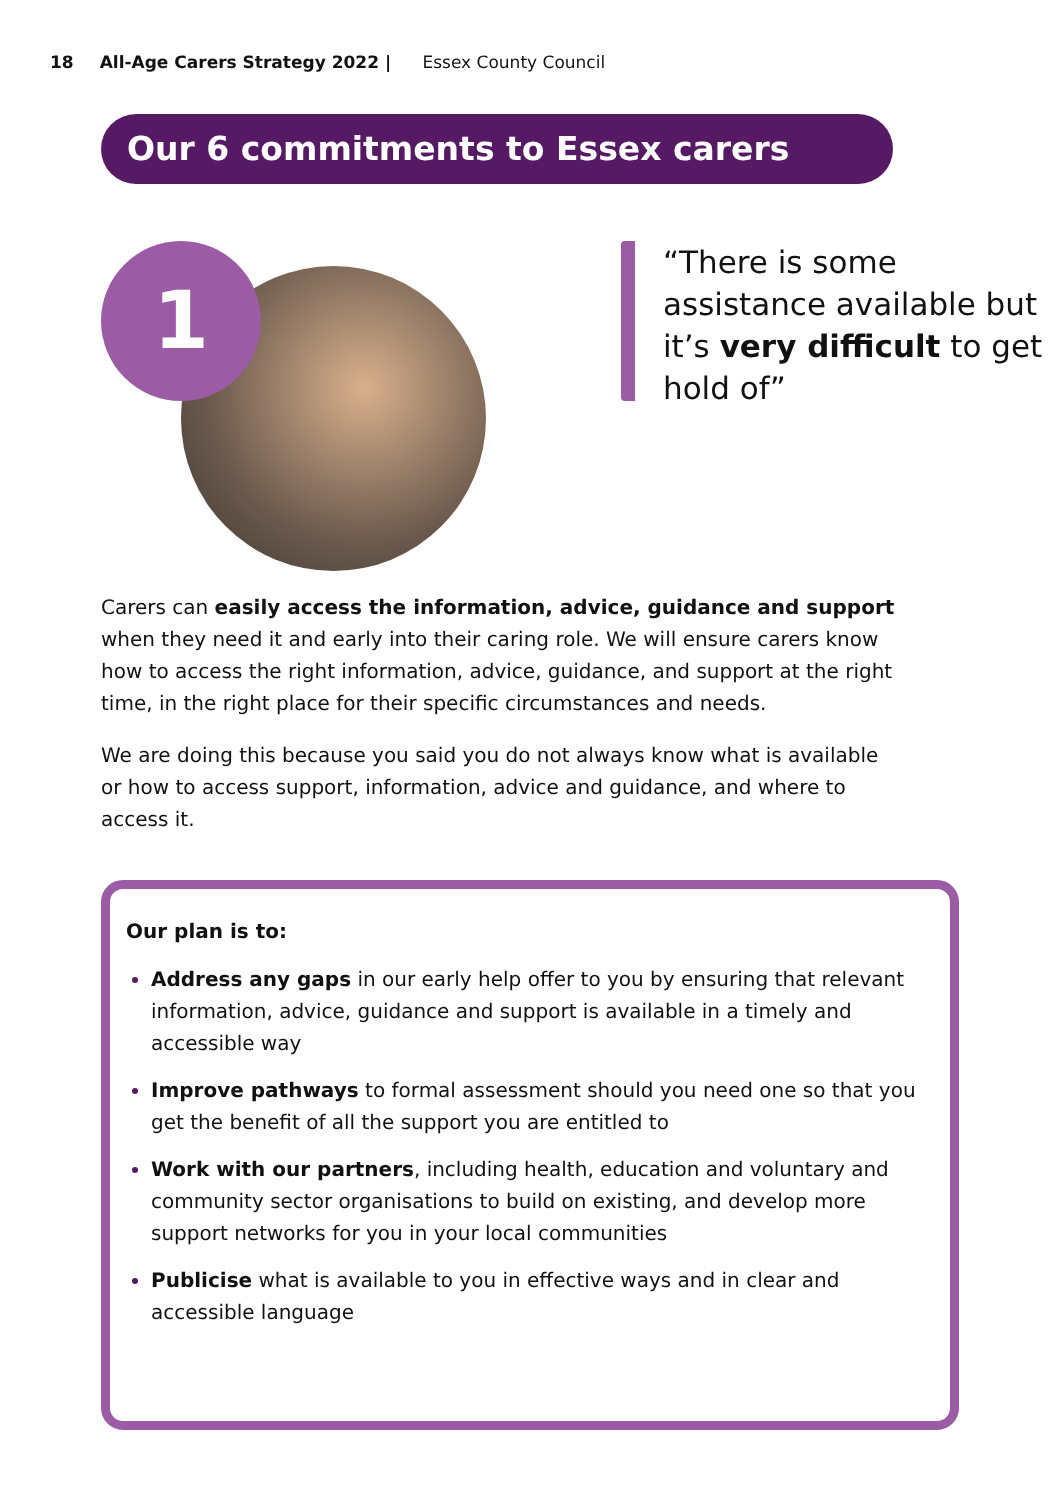18 All-Age Carers Strategy 2022 | Essex County Council
Our 6 commitments to Essex carers
1
“There is some assistance available but it’s very difficult to get hold of”
Carers can easily access the information, advice, guidance and support when they need it and early into their caring role. We will ensure carers know how to access the right information, advice, guidance, and support at the right time, in the right place for their specific circumstances and needs.
We are doing this because you said you do not always know what is available or how to access support, information, advice and guidance, and where to access it.
Our plan is to:
Address any gaps in our early help offer to you by ensuring that relevant information, advice, guidance and support is available in a timely and accessible way
Improve pathways to formal assessment should you need one so that you get the benefit of all the support you are entitled to
Work with our partners, including health, education and voluntary and community sector organisations to build on existing, and develop more support networks for you in your local communities
Publicise what is available to you in effective ways and in clear and accessible language